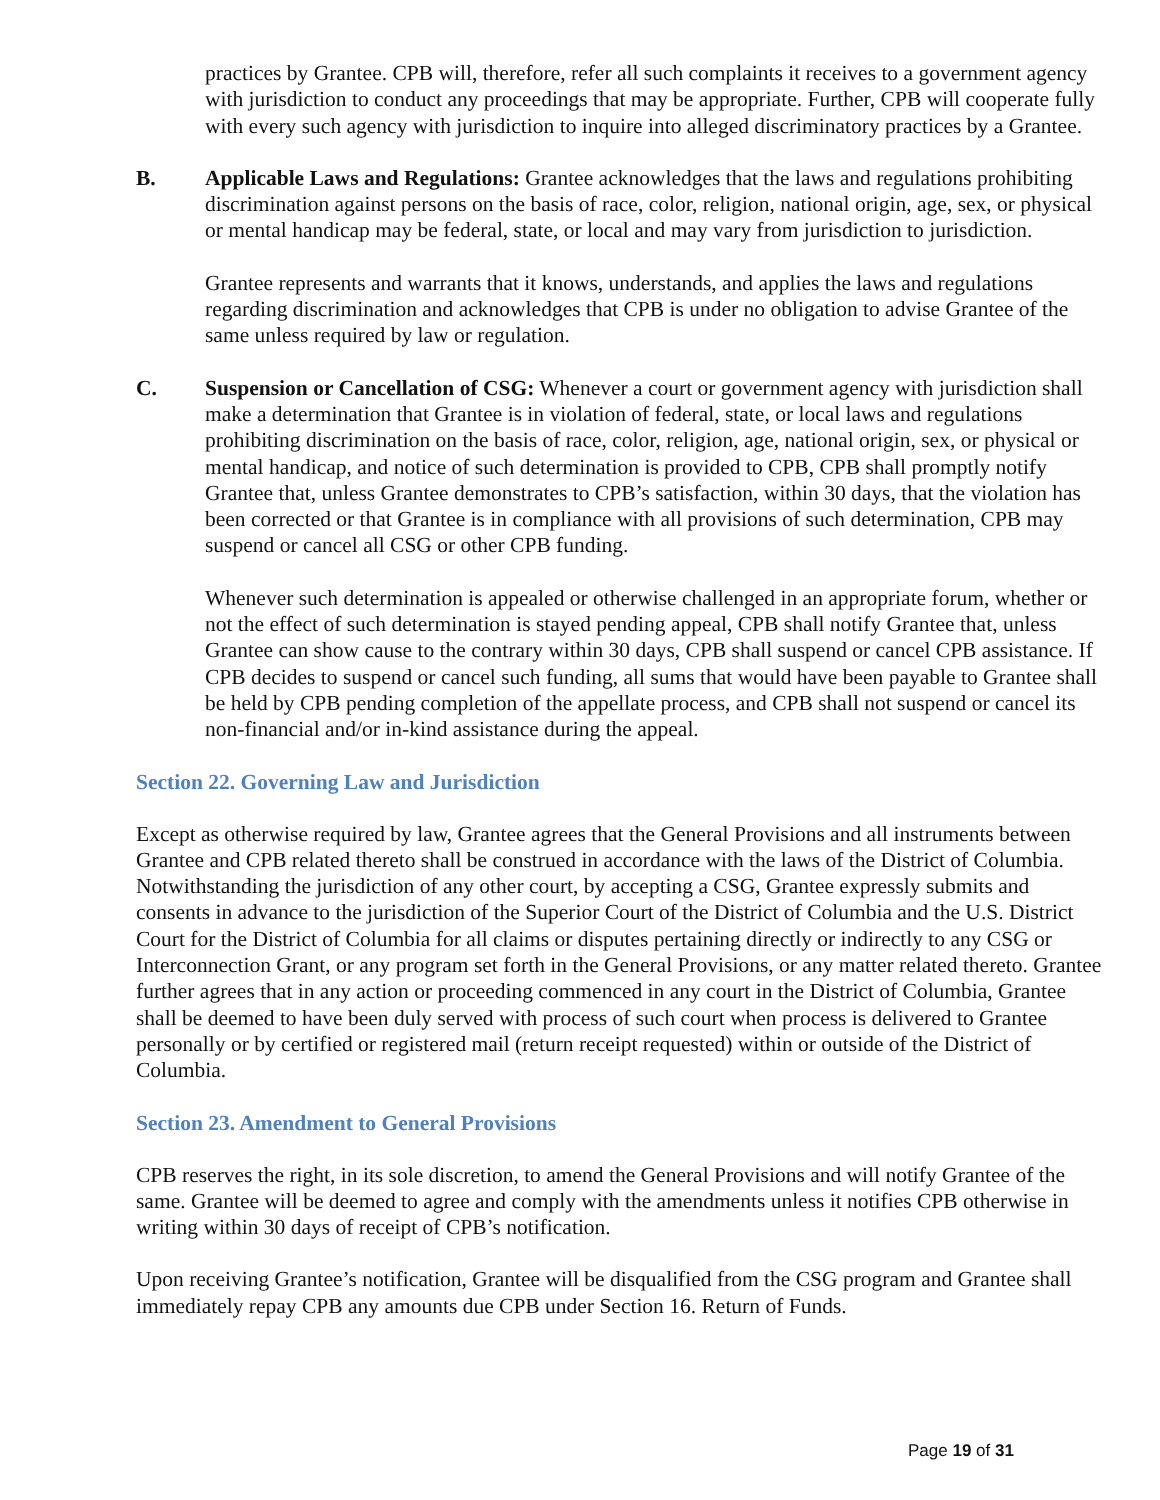practices by Grantee. CPB will, therefore, refer all such complaints it receives to a government agency with jurisdiction to conduct any proceedings that may be appropriate. Further, CPB will cooperate fully with every such agency with jurisdiction to inquire into alleged discriminatory practices by a Grantee.
B. Applicable Laws and Regulations: Grantee acknowledges that the laws and regulations prohibiting discrimination against persons on the basis of race, color, religion, national origin, age, sex, or physical or mental handicap may be federal, state, or local and may vary from jurisdiction to jurisdiction.
Grantee represents and warrants that it knows, understands, and applies the laws and regulations regarding discrimination and acknowledges that CPB is under no obligation to advise Grantee of the same unless required by law or regulation.
C. Suspension or Cancellation of CSG: Whenever a court or government agency with jurisdiction shall make a determination that Grantee is in violation of federal, state, or local laws and regulations prohibiting discrimination on the basis of race, color, religion, age, national origin, sex, or physical or mental handicap, and notice of such determination is provided to CPB, CPB shall promptly notify Grantee that, unless Grantee demonstrates to CPB’s satisfaction, within 30 days, that the violation has been corrected or that Grantee is in compliance with all provisions of such determination, CPB may suspend or cancel all CSG or other CPB funding.
Whenever such determination is appealed or otherwise challenged in an appropriate forum, whether or not the effect of such determination is stayed pending appeal, CPB shall notify Grantee that, unless Grantee can show cause to the contrary within 30 days, CPB shall suspend or cancel CPB assistance. If CPB decides to suspend or cancel such funding, all sums that would have been payable to Grantee shall be held by CPB pending completion of the appellate process, and CPB shall not suspend or cancel its non-financial and/or in-kind assistance during the appeal.
Section 22. Governing Law and Jurisdiction
Except as otherwise required by law, Grantee agrees that the General Provisions and all instruments between Grantee and CPB related thereto shall be construed in accordance with the laws of the District of Columbia. Notwithstanding the jurisdiction of any other court, by accepting a CSG, Grantee expressly submits and consents in advance to the jurisdiction of the Superior Court of the District of Columbia and the U.S. District Court for the District of Columbia for all claims or disputes pertaining directly or indirectly to any CSG or Interconnection Grant, or any program set forth in the General Provisions, or any matter related thereto. Grantee further agrees that in any action or proceeding commenced in any court in the District of Columbia, Grantee shall be deemed to have been duly served with process of such court when process is delivered to Grantee personally or by certified or registered mail (return receipt requested) within or outside of the District of Columbia.
Section 23. Amendment to General Provisions
CPB reserves the right, in its sole discretion, to amend the General Provisions and will notify Grantee of the same. Grantee will be deemed to agree and comply with the amendments unless it notifies CPB otherwise in writing within 30 days of receipt of CPB’s notification.
Upon receiving Grantee’s notification, Grantee will be disqualified from the CSG program and Grantee shall immediately repay CPB any amounts due CPB under Section 16. Return of Funds.
Page 19 of 31